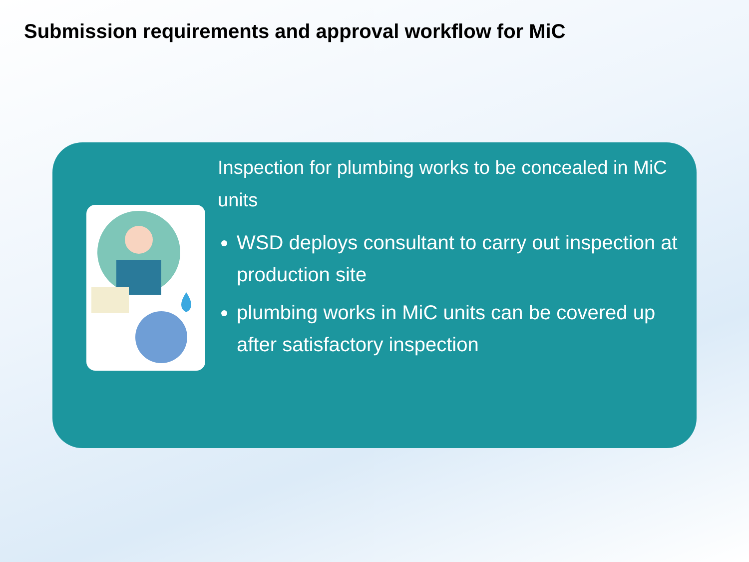Submission requirements and approval workflow for MiC
Inspection for plumbing works to be concealed in MiC units
WSD deploys consultant to carry out inspection at production site
plumbing works in MiC units can be covered up after satisfactory inspection